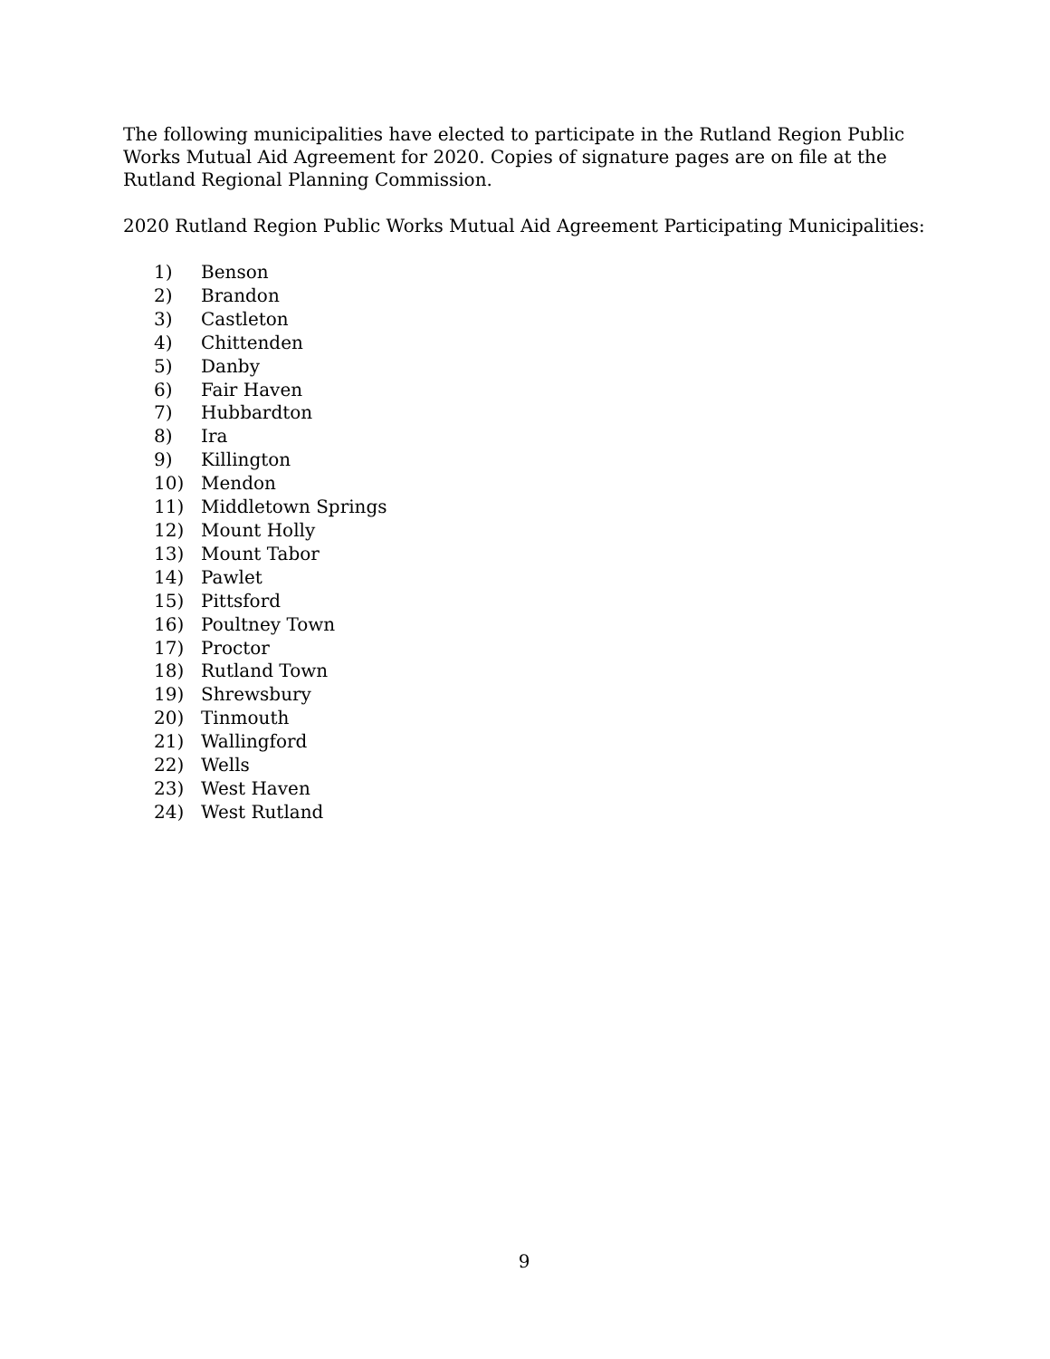The following municipalities have elected to participate in the Rutland Region Public Works Mutual Aid Agreement for 2020. Copies of signature pages are on file at the Rutland Regional Planning Commission.
2020 Rutland Region Public Works Mutual Aid Agreement Participating Municipalities:
1) Benson
2) Brandon
3) Castleton
4) Chittenden
5) Danby
6) Fair Haven
7) Hubbardton
8) Ira
9) Killington
10) Mendon
11) Middletown Springs
12) Mount Holly
13) Mount Tabor
14) Pawlet
15) Pittsford
16) Poultney Town
17) Proctor
18) Rutland Town
19) Shrewsbury
20) Tinmouth
21) Wallingford
22) Wells
23) West Haven
24) West Rutland
9